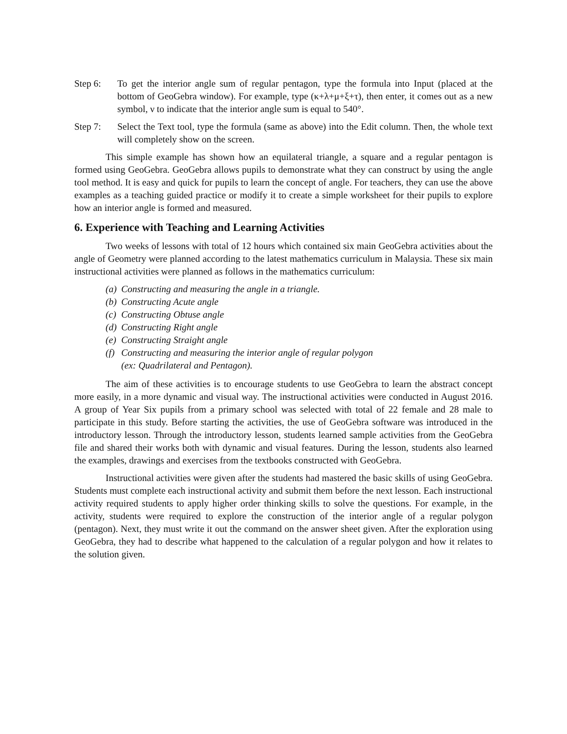Step 6: To get the interior angle sum of regular pentagon, type the formula into Input (placed at the bottom of GeoGebra window). For example, type (κ+λ+μ+ξ+τ), then enter, it comes out as a new symbol, ν to indicate that the interior angle sum is equal to 540°.
Step 7: Select the Text tool, type the formula (same as above) into the Edit column. Then, the whole text will completely show on the screen.
This simple example has shown how an equilateral triangle, a square and a regular pentagon is formed using GeoGebra. GeoGebra allows pupils to demonstrate what they can construct by using the angle tool method. It is easy and quick for pupils to learn the concept of angle. For teachers, they can use the above examples as a teaching guided practice or modify it to create a simple worksheet for their pupils to explore how an interior angle is formed and measured.
6. Experience with Teaching and Learning Activities
Two weeks of lessons with total of 12 hours which contained six main GeoGebra activities about the angle of Geometry were planned according to the latest mathematics curriculum in Malaysia. These six main instructional activities were planned as follows in the mathematics curriculum:
(a) Constructing and measuring the angle in a triangle.
(b) Constructing Acute angle
(c) Constructing Obtuse angle
(d) Constructing Right angle
(e) Constructing Straight angle
(f)
Constructing and measuring the interior angle of regular polygon
(ex: Quadrilateral and Pentagon).
The aim of these activities is to encourage students to use GeoGebra to learn the abstract concept more easily, in a more dynamic and visual way. The instructional activities were conducted in August 2016. A group of Year Six pupils from a primary school was selected with total of 22 female and 28 male to participate in this study. Before starting the activities, the use of GeoGebra software was introduced in the introductory lesson. Through the introductory lesson, students learned sample activities from the GeoGebra file and shared their works both with dynamic and visual features. During the lesson, students also learned the examples, drawings and exercises from the textbooks constructed with GeoGebra.
Instructional activities were given after the students had mastered the basic skills of using GeoGebra. Students must complete each instructional activity and submit them before the next lesson. Each instructional activity required students to apply higher order thinking skills to solve the questions. For example, in the activity, students were required to explore the construction of the interior angle of a regular polygon (pentagon). Next, they must write it out the command on the answer sheet given. After the exploration using GeoGebra, they had to describe what happened to the calculation of a regular polygon and how it relates to the solution given.